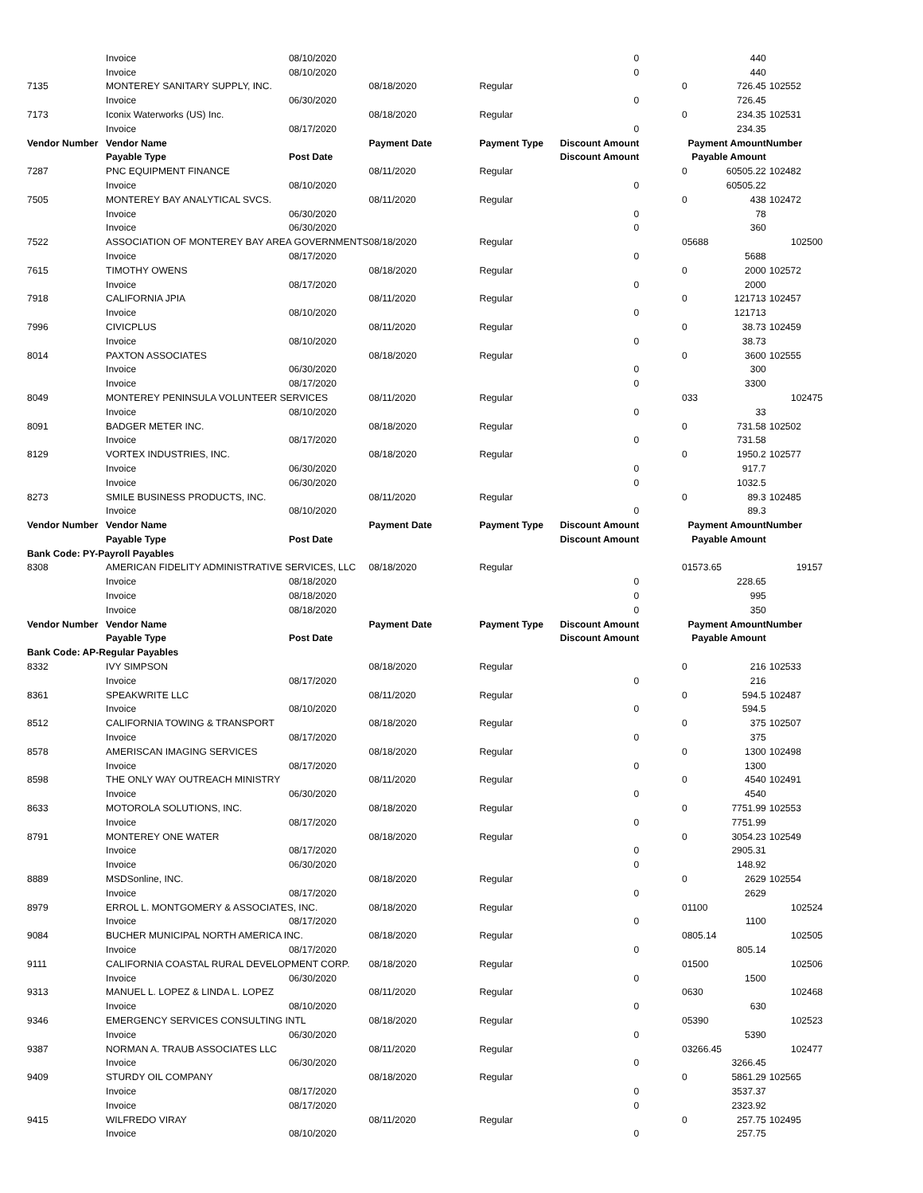| | Invoice | 08/10/2020 | | | 0 | | 440 | |
| | Invoice | 08/10/2020 | | | 0 | | 440 | |
| 7135 | MONTEREY SANITARY SUPPLY, INC. | | 08/18/2020 | Regular | | 0 | 726.45 | 102552 |
| | Invoice | 06/30/2020 | | | 0 | | 726.45 | |
| 7173 | Iconix Waterworks (US) Inc. | | 08/18/2020 | Regular | | 0 | 234.35 | 102531 |
| | Invoice | 08/17/2020 | | | 0 | | 234.35 | |
| Vendor Number | Vendor Name | | Payment Date | Payment Type | Discount Amount | | Payment Amount | Number |
| | Payable Type | Post Date | | | Discount Amount | | Payable Amount | |
| 7287 | PNC EQUIPMENT FINANCE | | 08/11/2020 | Regular | | 0 | 60505.22 | 102482 |
| | Invoice | 08/10/2020 | | | 0 | | 60505.22 | |
| 7505 | MONTEREY BAY ANALYTICAL SVCS. | | 08/11/2020 | Regular | | 0 | 438 | 102472 |
| | Invoice | 06/30/2020 | | | 0 | | 78 | |
| | Invoice | 06/30/2020 | | | 0 | | 360 | |
| 7522 | ASSOCIATION OF MONTEREY BAY AREA GOVERNMENTS | | 08/18/2020 | Regular | | 0 | 5688 | 102500 |
| | Invoice | 08/17/2020 | | | 0 | | 5688 | |
| 7615 | TIMOTHY OWENS | | 08/18/2020 | Regular | | 0 | 2000 | 102572 |
| | Invoice | 08/17/2020 | | | 0 | | 2000 | |
| 7918 | CALIFORNIA JPIA | | 08/11/2020 | Regular | | 0 | 121713 | 102457 |
| | Invoice | 08/10/2020 | | | 0 | | 121713 | |
| 7996 | CIVICPLUS | | 08/11/2020 | Regular | | 0 | 38.73 | 102459 |
| | Invoice | 08/10/2020 | | | 0 | | 38.73 | |
| 8014 | PAXTON ASSOCIATES | | 08/18/2020 | Regular | | 0 | 3600 | 102555 |
| | Invoice | 06/30/2020 | | | 0 | | 300 | |
| | Invoice | 08/17/2020 | | | 0 | | 3300 | |
| 8049 | MONTEREY PENINSULA VOLUNTEER SERVICES | | 08/11/2020 | Regular | | 0 | 33 | 102475 |
| | Invoice | 08/10/2020 | | | 0 | | 33 | |
| 8091 | BADGER METER INC. | | 08/18/2020 | Regular | | 0 | 731.58 | 102502 |
| | Invoice | 08/17/2020 | | | 0 | | 731.58 | |
| 8129 | VORTEX INDUSTRIES, INC. | | 08/18/2020 | Regular | | 0 | 1950.2 | 102577 |
| | Invoice | 06/30/2020 | | | 0 | | 917.7 | |
| | Invoice | 06/30/2020 | | | 0 | | 1032.5 | |
| 8273 | SMILE BUSINESS PRODUCTS, INC. | | 08/11/2020 | Regular | | 0 | 89.3 | 102485 |
| | Invoice | 08/10/2020 | | | 0 | | 89.3 | |
| Vendor Number | Vendor Name | | Payment Date | Payment Type | Discount Amount | | Payment Amount | Number |
| | Payable Type | Post Date | | | Discount Amount | | Payable Amount | |
| Bank Code: PY-Payroll Payables | | | | | | | | |
| 8308 | AMERICAN FIDELITY ADMINISTRATIVE SERVICES, LLC | | 08/18/2020 | Regular | | 0 | 1573.65 | 19157 |
| | Invoice | 08/18/2020 | | | 0 | | 228.65 | |
| | Invoice | 08/18/2020 | | | 0 | | 995 | |
| | Invoice | 08/18/2020 | | | 0 | | 350 | |
| Vendor Number | Vendor Name | | Payment Date | Payment Type | Discount Amount | | Payment Amount | Number |
| | Payable Type | Post Date | | | Discount Amount | | Payable Amount | |
| Bank Code: AP-Regular Payables | | | | | | | | |
| 8332 | IVY SIMPSON | | 08/18/2020 | Regular | | 0 | 216 | 102533 |
| | Invoice | 08/17/2020 | | | 0 | | 216 | |
| 8361 | SPEAKWRITE LLC | | 08/11/2020 | Regular | | 0 | 594.5 | 102487 |
| | Invoice | 08/10/2020 | | | 0 | | 594.5 | |
| 8512 | CALIFORNIA TOWING & TRANSPORT | | 08/18/2020 | Regular | | 0 | 375 | 102507 |
| | Invoice | 08/17/2020 | | | 0 | | 375 | |
| 8578 | AMERISCAN IMAGING SERVICES | | 08/18/2020 | Regular | | 0 | 1300 | 102498 |
| | Invoice | 08/17/2020 | | | 0 | | 1300 | |
| 8598 | THE ONLY WAY OUTREACH MINISTRY | | 08/11/2020 | Regular | | 0 | 4540 | 102491 |
| | Invoice | 06/30/2020 | | | 0 | | 4540 | |
| 8633 | MOTOROLA SOLUTIONS, INC. | | 08/18/2020 | Regular | | 0 | 7751.99 | 102553 |
| | Invoice | 08/17/2020 | | | 0 | | 7751.99 | |
| 8791 | MONTEREY ONE WATER | | 08/18/2020 | Regular | | 0 | 3054.23 | 102549 |
| | Invoice | 08/17/2020 | | | 0 | | 2905.31 | |
| | Invoice | 06/30/2020 | | | 0 | | 148.92 | |
| 8889 | MSDSonline, INC. | | 08/18/2020 | Regular | | 0 | 2629 | 102554 |
| | Invoice | 08/17/2020 | | | 0 | | 2629 | |
| 8979 | ERROL L. MONTGOMERY & ASSOCIATES, INC. | | 08/18/2020 | Regular | | 0 | 1100 | 102524 |
| | Invoice | 08/17/2020 | | | 0 | | 1100 | |
| 9084 | BUCHER MUNICIPAL NORTH AMERICA INC. | | 08/18/2020 | Regular | | 0 | 805.14 | 102505 |
| | Invoice | 08/17/2020 | | | 0 | | 805.14 | |
| 9111 | CALIFORNIA COASTAL RURAL DEVELOPMENT CORP. | | 08/18/2020 | Regular | | 0 | 1500 | 102506 |
| | Invoice | 06/30/2020 | | | 0 | | 1500 | |
| 9313 | MANUEL L. LOPEZ & LINDA L. LOPEZ | | 08/11/2020 | Regular | | 0 | 630 | 102468 |
| | Invoice | 08/10/2020 | | | 0 | | 630 | |
| 9346 | EMERGENCY SERVICES CONSULTING INTL | | 08/18/2020 | Regular | | 0 | 5390 | 102523 |
| | Invoice | 06/30/2020 | | | 0 | | 5390 | |
| 9387 | NORMAN A. TRAUB ASSOCIATES LLC | | 08/11/2020 | Regular | | 0 | 3266.45 | 102477 |
| | Invoice | 06/30/2020 | | | 0 | | 3266.45 | |
| 9409 | STURDY OIL COMPANY | | 08/18/2020 | Regular | | 0 | 5861.29 | 102565 |
| | Invoice | 08/17/2020 | | | 0 | | 3537.37 | |
| | Invoice | 08/17/2020 | | | 0 | | 2323.92 | |
| 9415 | WILFREDO VIRAY | | 08/11/2020 | Regular | | 0 | 257.75 | 102495 |
| | Invoice | 08/10/2020 | | | 0 | | 257.75 | |